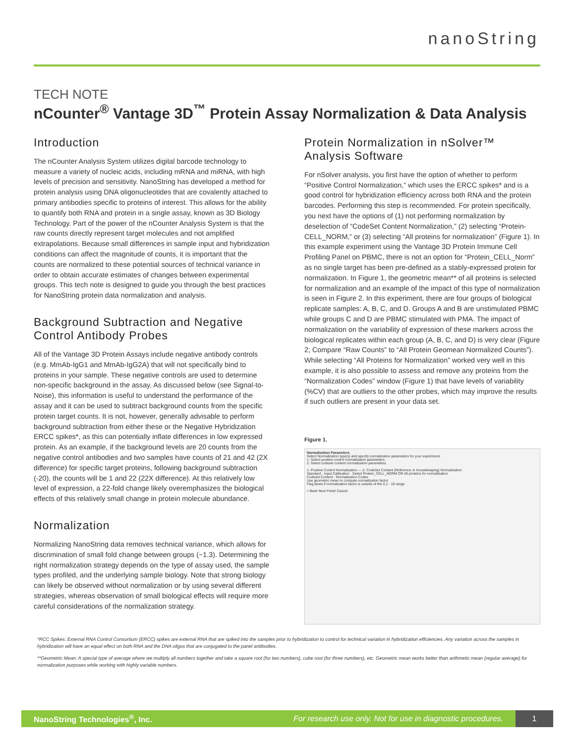nanoString
TECH NOTE
nCounter<sup>®</sup> Vantage 3D<sup>™</sup> Protein Assay Normalization & Data Analysis
Introduction
The nCounter Analysis System utilizes digital barcode technology to measure a variety of nucleic acids, including mRNA and miRNA, with high levels of precision and sensitivity. NanoString has developed a method for protein analysis using DNA oligonucleotides that are covalently attached to primary antibodies specific to proteins of interest. This allows for the ability to quantify both RNA and protein in a single assay, known as 3D Biology Technology. Part of the power of the nCounter Analysis System is that the raw counts directly represent target molecules and not amplified extrapolations. Because small differences in sample input and hybridization conditions can affect the magnitude of counts, it is important that the counts are normalized to these potential sources of technical variance in order to obtain accurate estimates of changes between experimental groups. This tech note is designed to guide you through the best practices for NanoString protein data normalization and analysis.
Background Subtraction and Negative Control Antibody Probes
All of the Vantage 3D Protein Assays include negative antibody controls (e.g. MmAb-IgG1 and MmAb-IgG2A) that will not specifically bind to proteins in your sample. These negative controls are used to determine non-specific background in the assay. As discussed below (see Signal-to-Noise), this information is useful to understand the performance of the assay and it can be used to subtract background counts from the specific protein target counts. It is not, however, generally advisable to perform background subtraction from either these or the Negative Hybridization ERCC spikes*, as this can potentially inflate differences in low expressed protein. As an example, if the background levels are 20 counts from the negative control antibodies and two samples have counts of 21 and 42 (2X difference) for specific target proteins, following background subtraction (-20), the counts will be 1 and 22 (22X difference). At this relatively low level of expression, a 22-fold change likely overemphasizes the biological effects of this relatively small change in protein molecule abundance.
Normalization
Normalizing NanoString data removes technical variance, which allows for discrimination of small fold change between groups (~1.3). Determining the right normalization strategy depends on the type of assay used, the sample types profiled, and the underlying sample biology. Note that strong biology can likely be observed without normalization or by using several different strategies, whereas observation of small biological effects will require more careful considerations of the normalization strategy.
Protein Normalization in nSolver™ Analysis Software
For nSolver analysis, you first have the option of whether to perform “Positive Control Normalization,” which uses the ERCC spikes* and is a good control for hybridization efficiency across both RNA and the protein barcodes. Performing this step is recommended. For protein specifically, you next have the options of (1) not performing normalization by deselection of “CodeSet Content Normalization,” (2) selecting “Protein-CELL_NORM,” or (3) selecting “All proteins for normalization” (Figure 1). In this example experiment using the Vantage 3D Protein Immune Cell Profiling Panel on PBMC, there is not an option for “Protein_CELL_Norm” as no single target has been pre-defined as a stably-expressed protein for normalization. In Figure 1, the geometric mean** of all proteins is selected for normalization and an example of the impact of this type of normalization is seen in Figure 2. In this experiment, there are four groups of biological replicate samples: A, B, C, and D. Groups A and B are unstimulated PBMC while groups C and D are PBMC stimulated with PMA. The impact of normalization on the variability of expression of these markers across the biological replicates within each group (A, B, C, and D) is very clear (Figure 2; Compare “Raw Counts” to “All Protein Geomean Normalized Counts”). While selecting “All Proteins for Normalization” worked very well in this example, it is also possible to assess and remove any proteins from the “Normalization Codes” window (Figure 1) that have levels of variability (%CV) that are outliers to the other probes, which may improve the results if such outliers are present in your data set.
Figure 1.
Normalization Parameters
Select Normalization type(s) and specify normalization parameters for your experiment.
1. Select positive control normalization parameters.
2. Select codeset content normalization parameters.
1. Positive Control Normalization — 2. CodeSet Content (Reference or Housekeeping) Normalization
Standard · Input Calibration · Select Protein_CELL_NORM OR All proteins for normalization
Codeset Content · Normalization Codes
Use geometric mean to compute normalization factor
Flag lanes if normalization factor is outside of the 0.1 - 10 range
< Back Next Finish Cancel
*RCC Spikes: External RNA Control Consortium (ERCC) spikes are external RNA that are spiked into the samples prior to hybridization to control for technical variation in hybridization efficiencies. Any variation across the samples in hybridization will have an equal effect on both RNA and the DNA oligos that are conjugated to the panel antibodies.
**Geometric Mean: A special type of average where we multiply all numbers together and take a square root (for two numbers), cube root (for three numbers), etc. Geometric mean works better than arithmetic mean (regular average) for normalization purposes while working with highly variable numbers.
NanoString Technologies<sup>®</sup>, Inc. For research use only. Not for use in diagnostic procedures. 1